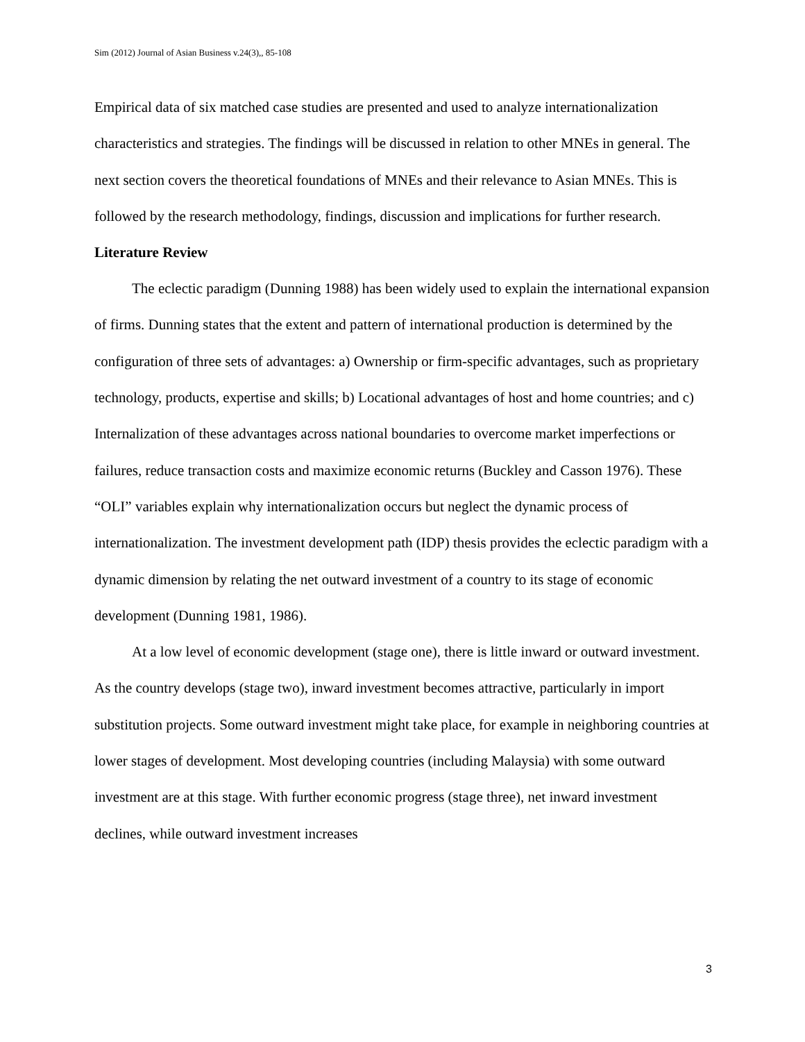Sim (2012) Journal of Asian Business v.24(3),, 85-108
Empirical data of six matched case studies are presented and used to analyze internationalization characteristics and strategies. The findings will be discussed in relation to other MNEs in general. The next section covers the theoretical foundations of MNEs and their relevance to Asian MNEs. This is followed by the research methodology, findings, discussion and implications for further research.
Literature Review
The eclectic paradigm (Dunning 1988) has been widely used to explain the international expansion of firms. Dunning states that the extent and pattern of international production is determined by the configuration of three sets of advantages: a) Ownership or firm-specific advantages, such as proprietary technology, products, expertise and skills; b) Locational advantages of host and home countries; and c) Internalization of these advantages across national boundaries to overcome market imperfections or failures, reduce transaction costs and maximize economic returns (Buckley and Casson 1976). These “OLI” variables explain why internationalization occurs but neglect the dynamic process of internationalization. The investment development path (IDP) thesis provides the eclectic paradigm with a dynamic dimension by relating the net outward investment of a country to its stage of economic development (Dunning 1981, 1986).
At a low level of economic development (stage one), there is little inward or outward investment. As the country develops (stage two), inward investment becomes attractive, particularly in import substitution projects. Some outward investment might take place, for example in neighboring countries at lower stages of development. Most developing countries (including Malaysia) with some outward investment are at this stage. With further economic progress (stage three), net inward investment declines, while outward investment increases
3